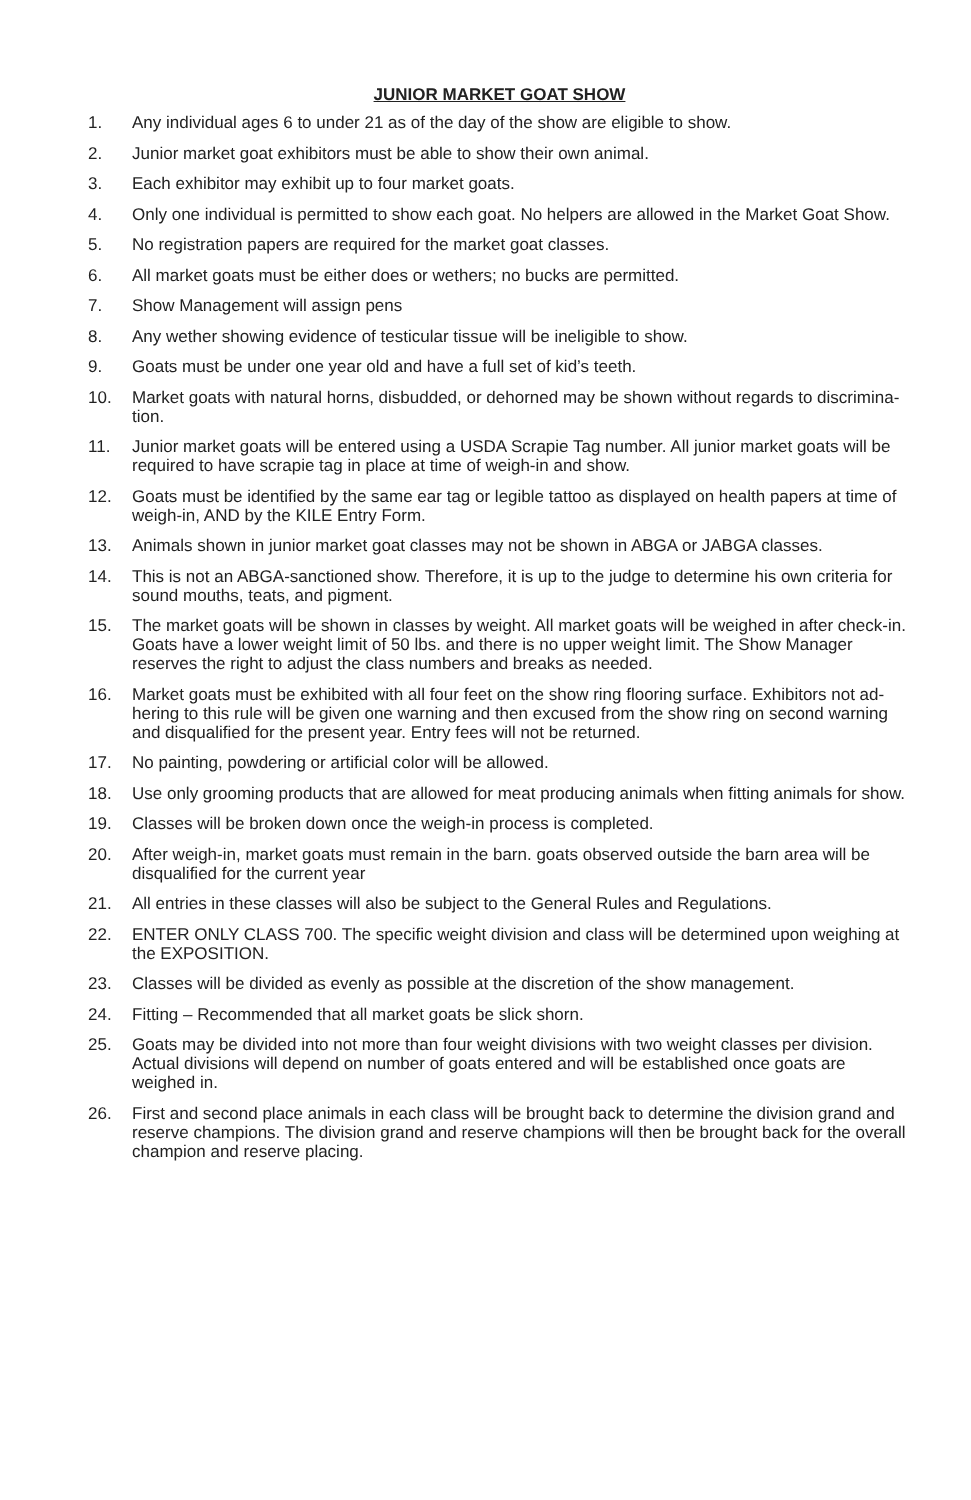JUNIOR MARKET GOAT SHOW
1. Any individual ages 6 to under 21 as of the day of the show are eligible to show.
2. Junior market goat exhibitors must be able to show their own animal.
3. Each exhibitor may exhibit up to four market goats.
4. Only one individual is permitted to show each goat. No helpers are allowed in the Market Goat Show.
5. No registration papers are required for the market goat classes.
6. All market goats must be either does or wethers; no bucks are permitted.
7. Show Management will assign pens
8. Any wether showing evidence of testicular tissue will be ineligible to show.
9. Goats must be under one year old and have a full set of kid’s teeth.
10. Market goats with natural horns, disbudded, or dehorned may be shown without regards to discrimina-tion.
11. Junior market goats will be entered using a USDA Scrapie Tag number. All junior market goats will be required to have scrapie tag in place at time of weigh-in and show.
12. Goats must be identified by the same ear tag or legible tattoo as displayed on health papers at time of weigh-in, AND by the KILE Entry Form.
13. Animals shown in junior market goat classes may not be shown in ABGA or JABGA classes.
14. This is not an ABGA-sanctioned show. Therefore, it is up to the judge to determine his own criteria for sound mouths, teats, and pigment.
15. The market goats will be shown in classes by weight. All market goats will be weighed in after check-in. Goats have a lower weight limit of 50 lbs. and there is no upper weight limit. The Show Manager reserves the right to adjust the class numbers and breaks as needed.
16. Market goats must be exhibited with all four feet on the show ring flooring surface. Exhibitors not ad-hering to this rule will be given one warning and then excused from the show ring on second warning and disqualified for the present year. Entry fees will not be returned.
17. No painting, powdering or artificial color will be allowed.
18. Use only grooming products that are allowed for meat producing animals when fitting animals for show.
19. Classes will be broken down once the weigh-in process is completed.
20. After weigh-in, market goats must remain in the barn. goats observed outside the barn area will be disqualified for the current year
21. All entries in these classes will also be subject to the General Rules and Regulations.
22. ENTER ONLY CLASS 700. The specific weight division and class will be determined upon weighing at the EXPOSITION.
23. Classes will be divided as evenly as possible at the discretion of the show management.
24. Fitting – Recommended that all market goats be slick shorn.
25. Goats may be divided into not more than four weight divisions with two weight classes per division. Actual divisions will depend on number of goats entered and will be established once goats are weighed in.
26. First and second place animals in each class will be brought back to determine the division grand and reserve champions. The division grand and reserve champions will then be brought back for the overall champion and reserve placing.